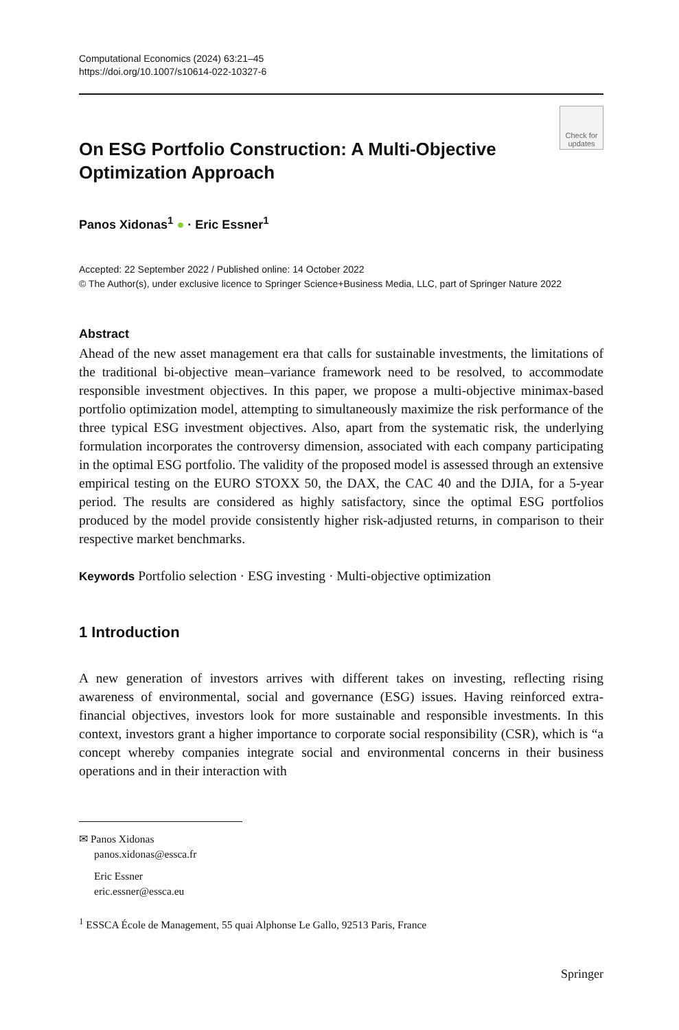Computational Economics (2024) 63:21–45
https://doi.org/10.1007/s10614-022-10327-6
Check for updates
On ESG Portfolio Construction: A Multi-Objective Optimization Approach
Panos Xidonas<sup>1</sup> ● · Eric Essner<sup>1</sup>
Accepted: 22 September 2022 / Published online: 14 October 2022
© The Author(s), under exclusive licence to Springer Science+Business Media, LLC, part of Springer Nature 2022
Abstract
Ahead of the new asset management era that calls for sustainable investments, the limitations of the traditional bi-objective mean–variance framework need to be resolved, to accommodate responsible investment objectives. In this paper, we propose a multi-objective minimax-based portfolio optimization model, attempting to simultaneously maximize the risk performance of the three typical ESG investment objectives. Also, apart from the systematic risk, the underlying formulation incorporates the controversy dimension, associated with each company participating in the optimal ESG portfolio. The validity of the proposed model is assessed through an extensive empirical testing on the EURO STOXX 50, the DAX, the CAC 40 and the DJIA, for a 5-year period. The results are considered as highly satisfactory, since the optimal ESG portfolios produced by the model provide consistently higher risk-adjusted returns, in comparison to their respective market benchmarks.
Keywords Portfolio selection · ESG investing · Multi-objective optimization
1 Introduction
A new generation of investors arrives with different takes on investing, reflecting rising awareness of environmental, social and governance (ESG) issues. Having reinforced extra-financial objectives, investors look for more sustainable and responsible investments. In this context, investors grant a higher importance to corporate social responsibility (CSR), which is “a concept whereby companies integrate social and environmental concerns in their business operations and in their interaction with
✉ Panos Xidonas
panos.xidonas@essca.fr
Eric Essner
eric.essner@essca.eu
<sup>1</sup> ESSCA École de Management, 55 quai Alphonse Le Gallo, 92513 Paris, France
Springer